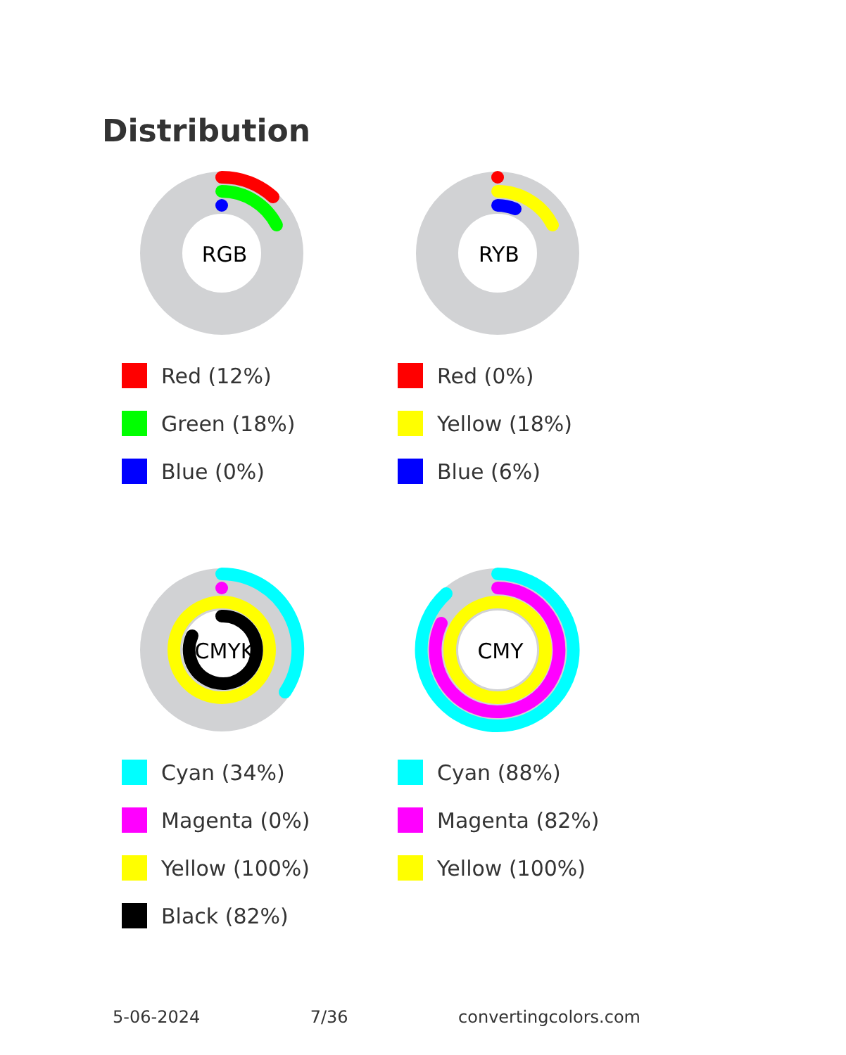Distribution
RGB
Red (12%)
Green (18%)
Blue (0%)
RYB
Red (0%)
Yellow (18%)
Blue (6%)
CMYK
Cyan (34%)
Magenta (0%)
Yellow (100%)
Black (82%)
CMY
Cyan (88%)
Magenta (82%)
Yellow (100%)
5-06-2024 7/36 convertingcolors.com